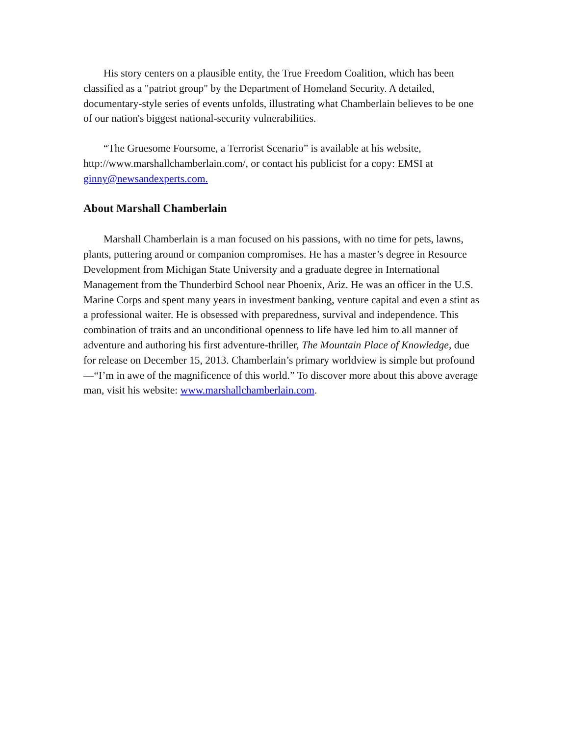His story centers on a plausible entity, the True Freedom Coalition, which has been classified as a "patriot group" by the Department of Homeland Security. A detailed, documentary-style series of events unfolds, illustrating what Chamberlain believes to be one of our nation's biggest national-security vulnerabilities.
“The Gruesome Foursome, a Terrorist Scenario” is available at his website, http://www.marshallchamberlain.com/, or contact his publicist for a copy: EMSI at ginny@newsandexperts.com.
About Marshall Chamberlain
Marshall Chamberlain is a man focused on his passions, with no time for pets, lawns, plants, puttering around or companion compromises. He has a master’s degree in Resource Development from Michigan State University and a graduate degree in International Management from the Thunderbird School near Phoenix, Ariz. He was an officer in the U.S. Marine Corps and spent many years in investment banking, venture capital and even a stint as a professional waiter. He is obsessed with preparedness, survival and independence. This combination of traits and an unconditional openness to life have led him to all manner of adventure and authoring his first adventure-thriller, The Mountain Place of Knowledge, due for release on December 15, 2013. Chamberlain’s primary worldview is simple but profound—“I’m in awe of the magnificence of this world.” To discover more about this above average man, visit his website: www.marshallchamberlain.com.